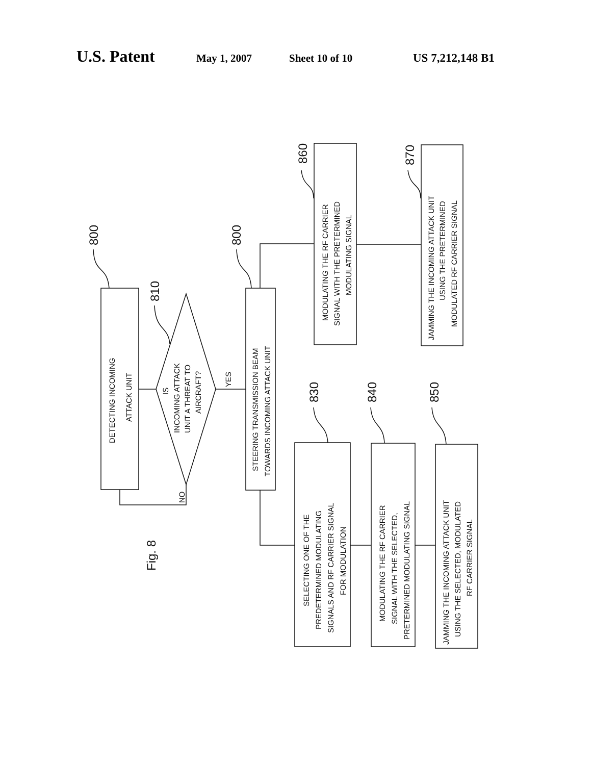U.S. Patent May 1, 2007 Sheet 10 of 10 US 7,212,148 B1
800
810
800
860
870
830
840
850
Fig. 8
DETECTING INCOMING
ATTACK UNIT
IS
INCOMING ATTACK
UNIT A THREAT TO
AIRCRAFT?
YES
NO
STEERING TRANSMISSION BEAM
TOWARDS INCOMING ATTACK UNIT
MODULATING THE RF CARRIER
SIGNAL WITH THE PRETERMINED
MODULATING SIGNAL
JAMMING THE INCOMING ATTACK UNIT
USING THE PRETERMINED
MODULATED RF CARRIER SIGNAL
SELECTING ONE OF THE
PREDETERMINED MODULATING
SIGNALS AND RF CARRIER SIGNAL
FOR MODULATION
MODULATING THE RF CARRIER
SIGNAL WITH THE SELECTED,
PRETERMINED MODULATING SIGNAL
JAMMING THE INCOMING ATTACK UNIT
USING THE SELECTED, MODULATED
RF CARRIER SIGNAL